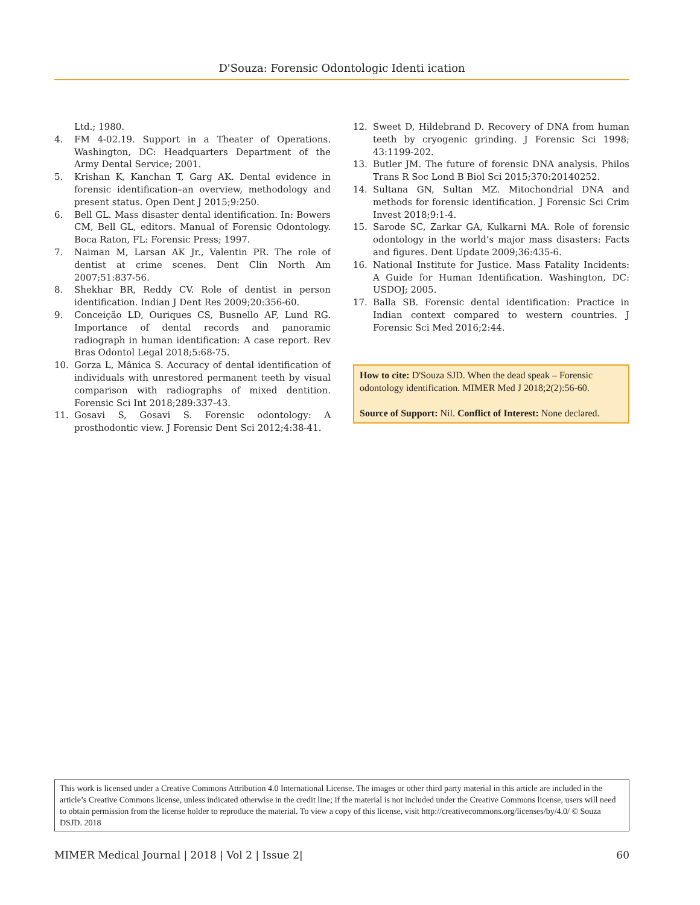D'Souza: Forensic Odontologic Identi ication
Ltd.; 1980.
4. FM 4-02.19. Support in a Theater of Operations. Washington, DC: Headquarters Department of the Army Dental Service; 2001.
5. Krishan K, Kanchan T, Garg AK. Dental evidence in forensic identification–an overview, methodology and present status. Open Dent J 2015;9:250.
6. Bell GL. Mass disaster dental identification. In: Bowers CM, Bell GL, editors. Manual of Forensic Odontology. Boca Raton, FL: Forensic Press; 1997.
7. Naiman M, Larsan AK Jr., Valentin PR. The role of dentist at crime scenes. Dent Clin North Am 2007;51:837-56.
8. Shekhar BR, Reddy CV. Role of dentist in person identification. Indian J Dent Res 2009;20:356-60.
9. Conceição LD, Ouriques CS, Busnello AF, Lund RG. Importance of dental records and panoramic radiograph in human identification: A case report. Rev Bras Odontol Legal 2018;5:68-75.
10. Gorza L, Mânica S. Accuracy of dental identification of individuals with unrestored permanent teeth by visual comparison with radiographs of mixed dentition. Forensic Sci Int 2018;289:337-43.
11. Gosavi S, Gosavi S. Forensic odontology: A prosthodontic view. J Forensic Dent Sci 2012;4:38-41.
12. Sweet D, Hildebrand D. Recovery of DNA from human teeth by cryogenic grinding. J Forensic Sci 1998; 43:1199-202.
13. Butler JM. The future of forensic DNA analysis. Philos Trans R Soc Lond B Biol Sci 2015;370:20140252.
14. Sultana GN, Sultan MZ. Mitochondrial DNA and methods for forensic identification. J Forensic Sci Crim Invest 2018;9:1-4.
15. Sarode SC, Zarkar GA, Kulkarni MA. Role of forensic odontology in the world’s major mass disasters: Facts and figures. Dent Update 2009;36:435-6.
16. National Institute for Justice. Mass Fatality Incidents: A Guide for Human Identification. Washington, DC: USDOJ; 2005.
17. Balla SB. Forensic dental identification: Practice in Indian context compared to western countries. J Forensic Sci Med 2016;2:44.
How to cite: D'Souza SJD. When the dead speak – Forensic odontology identification. MIMER Med J 2018;2(2):56-60.
Source of Support: Nil. Conflict of Interest: None declared.
This work is licensed under a Creative Commons Attribution 4.0 International License. The images or other third party material in this article are included in the article’s Creative Commons license, unless indicated otherwise in the credit line; if the material is not included under the Creative Commons license, users will need to obtain permission from the license holder to reproduce the material. To view a copy of this license, visit http://creativecommons.org/licenses/by/4.0/ © Souza DSJD. 2018
MIMER Medical Journal | 2018 | Vol 2 | Issue 2| 60